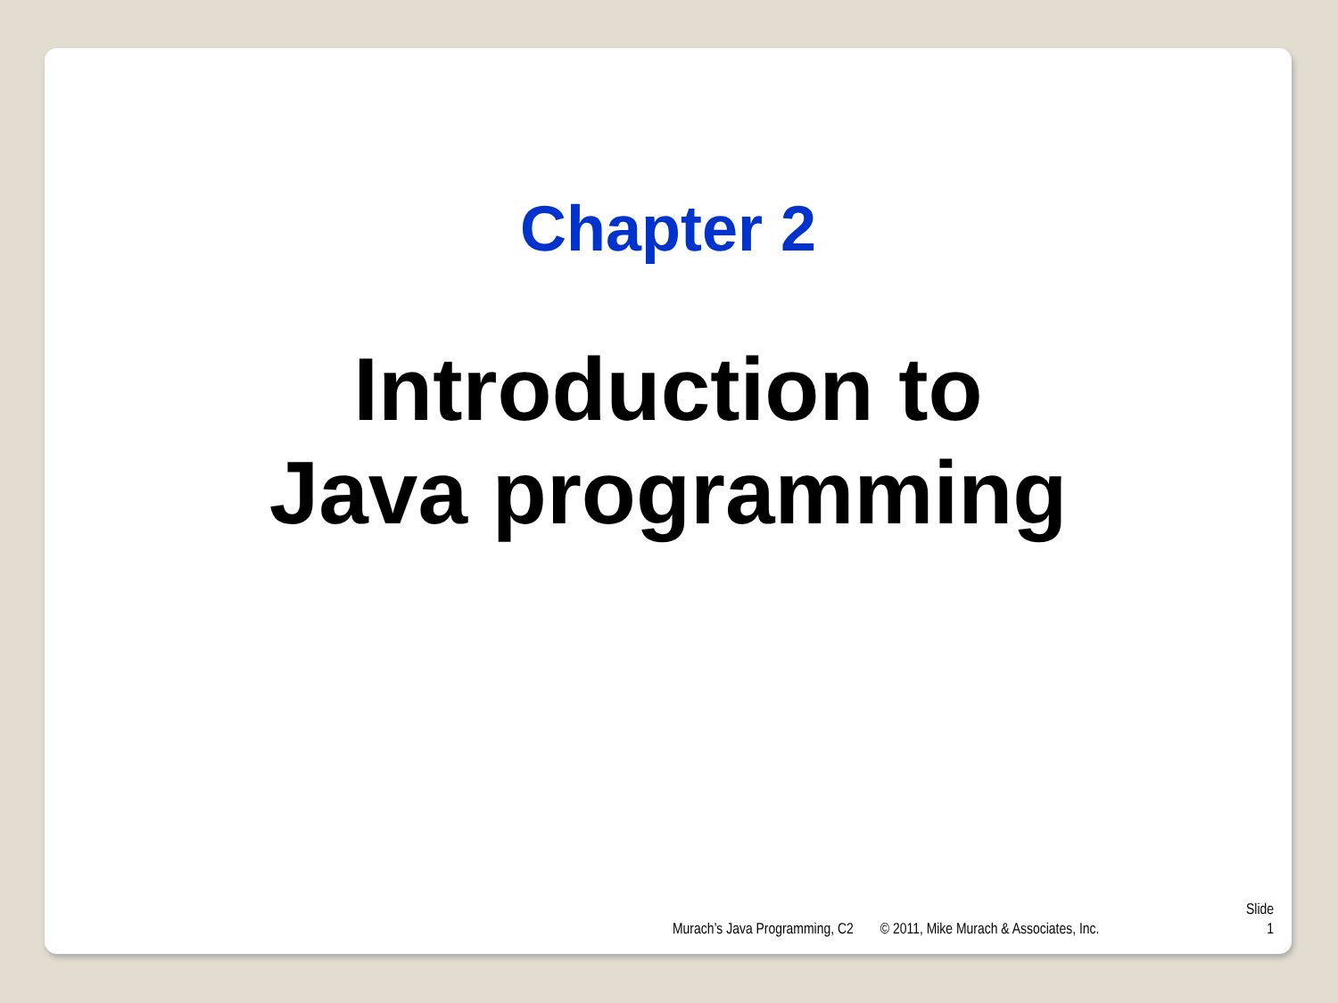Chapter 2
Introduction to
Java programming
Murach’s Java Programming, C2 © 2011, Mike Murach & Associates, Inc. Slide
1